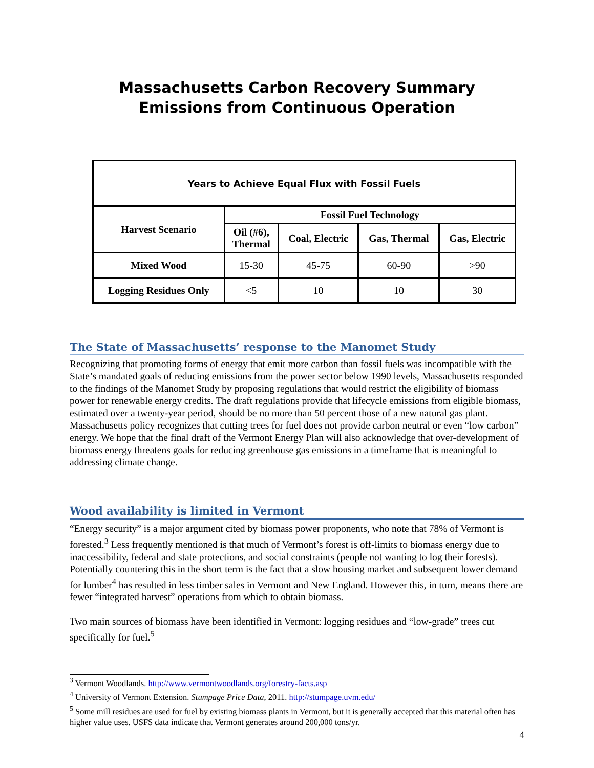Massachusetts Carbon Recovery Summary
Emissions from Continuous Operation
| Years to Achieve Equal Flux with Fossil Fuels | | | | |
| --- | --- | --- | --- | --- |
| Harvest Scenario | Fossil Fuel Technology | | | |
| | Oil (#6), Thermal | Coal, Electric | Gas, Thermal | Gas, Electric |
| Mixed Wood | 15-30 | 45-75 | 60-90 | >90 |
| Logging Residues Only | <5 | 10 | 10 | 30 |
The State of Massachusetts’ response to the Manomet Study
Recognizing that promoting forms of energy that emit more carbon than fossil fuels was incompatible with the State’s mandated goals of reducing emissions from the power sector below 1990 levels, Massachusetts responded to the findings of the Manomet Study by proposing regulations that would restrict the eligibility of biomass power for renewable energy credits. The draft regulations provide that lifecycle emissions from eligible biomass, estimated over a twenty-year period, should be no more than 50 percent those of a new natural gas plant. Massachusetts policy recognizes that cutting trees for fuel does not provide carbon neutral or even “low carbon” energy. We hope that the final draft of the Vermont Energy Plan will also acknowledge that over-development of biomass energy threatens goals for reducing greenhouse gas emissions in a timeframe that is meaningful to addressing climate change.
Wood availability is limited in Vermont
“Energy security” is a major argument cited by biomass power proponents, who note that 78% of Vermont is forested.<sup>3</sup> Less frequently mentioned is that much of Vermont’s forest is off-limits to biomass energy due to inaccessibility, federal and state protections, and social constraints (people not wanting to log their forests). Potentially countering this in the short term is the fact that a slow housing market and subsequent lower demand for lumber<sup>4</sup> has resulted in less timber sales in Vermont and New England. However this, in turn, means there are fewer “integrated harvest” operations from which to obtain biomass.
Two main sources of biomass have been identified in Vermont: logging residues and “low-grade” trees cut specifically for fuel.<sup>5</sup>
<sup>3</sup> Vermont Woodlands. http://www.vermontwoodlands.org/forestry-facts.asp
<sup>4</sup> University of Vermont Extension. Stumpage Price Data, 2011. http://stumpage.uvm.edu/
<sup>5</sup> Some mill residues are used for fuel by existing biomass plants in Vermont, but it is generally accepted that this material often has higher value uses. USFS data indicate that Vermont generates around 200,000 tons/yr.
4